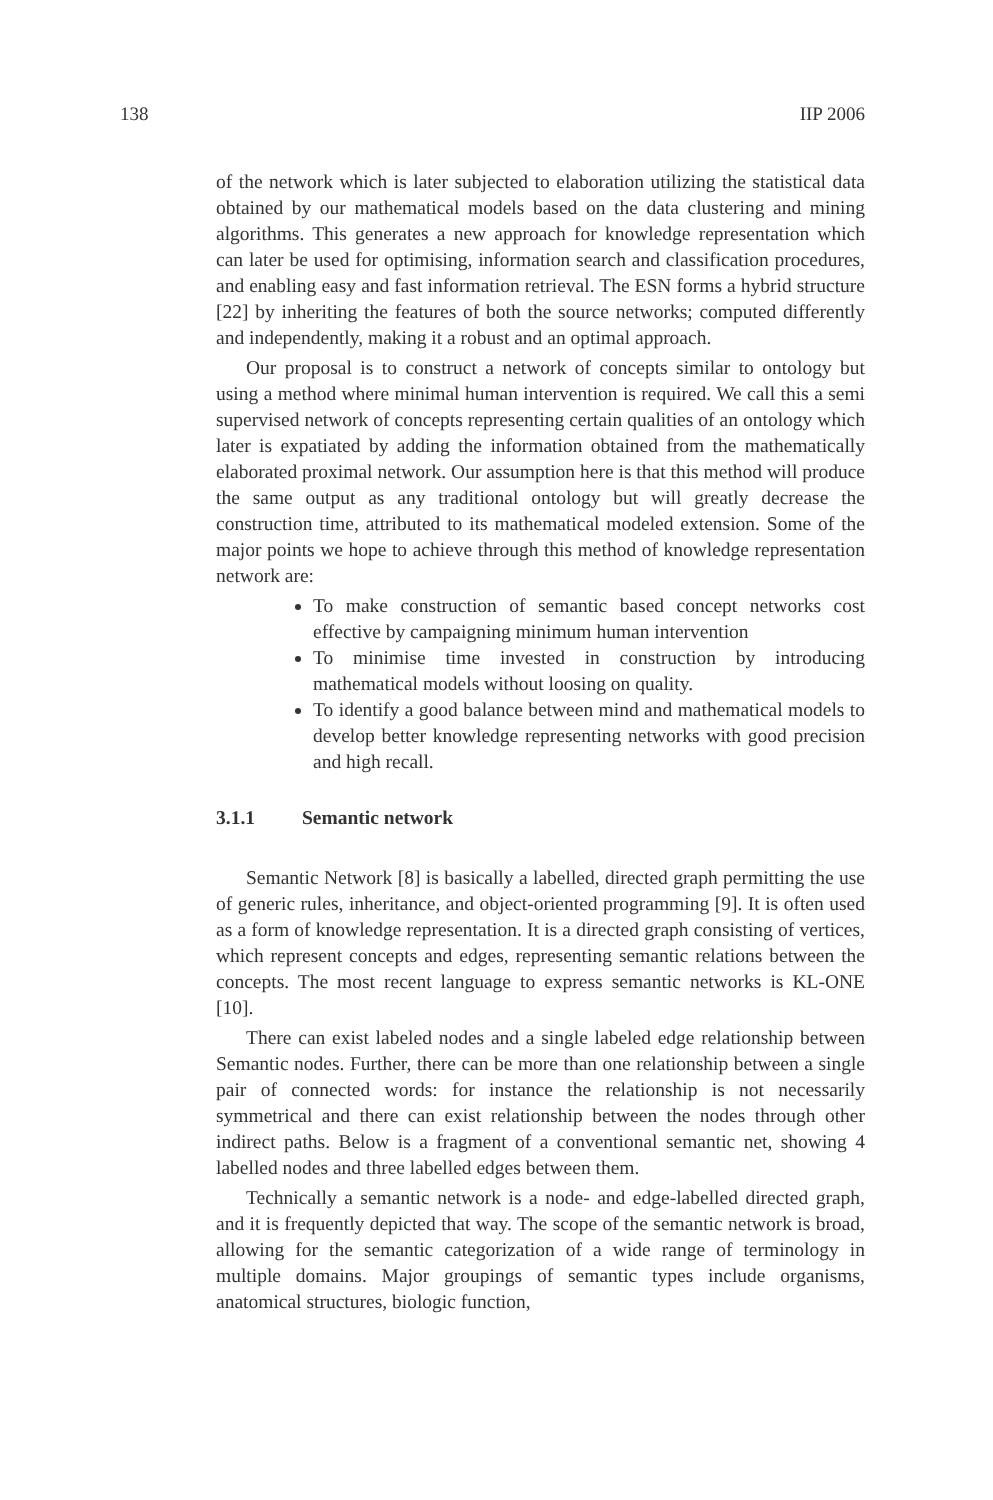138 IIP 2006
of the network which is later subjected to elaboration utilizing the statistical data obtained by our mathematical models based on the data clustering and mining algorithms. This generates a new approach for knowledge representation which can later be used for optimising, information search and classification procedures, and enabling easy and fast information retrieval. The ESN forms a hybrid structure [22] by inheriting the features of both the source networks; computed differently and independently, making it a robust and an optimal approach.
Our proposal is to construct a network of concepts similar to ontology but using a method where minimal human intervention is required. We call this a semi supervised network of concepts representing certain qualities of an ontology which later is expatiated by adding the information obtained from the mathematically elaborated proximal network. Our assumption here is that this method will produce the same output as any traditional ontology but will greatly decrease the construction time, attributed to its mathematical modeled extension. Some of the major points we hope to achieve through this method of knowledge representation network are:
To make construction of semantic based concept networks cost effective by campaigning minimum human intervention
To minimise time invested in construction by introducing mathematical models without loosing on quality.
To identify a good balance between mind and mathematical models to develop better knowledge representing networks with good precision and high recall.
3.1.1 Semantic network
Semantic Network [8] is basically a labelled, directed graph permitting the use of generic rules, inheritance, and object-oriented programming [9]. It is often used as a form of knowledge representation. It is a directed graph consisting of vertices, which represent concepts and edges, representing semantic relations between the concepts. The most recent language to express semantic networks is KL-ONE [10].
There can exist labeled nodes and a single labeled edge relationship between Semantic nodes. Further, there can be more than one relationship between a single pair of connected words: for instance the relationship is not necessarily symmetrical and there can exist relationship between the nodes through other indirect paths. Below is a fragment of a conventional semantic net, showing 4 labelled nodes and three labelled edges between them.
Technically a semantic network is a node- and edge-labelled directed graph, and it is frequently depicted that way. The scope of the semantic network is broad, allowing for the semantic categorization of a wide range of terminology in multiple domains. Major groupings of semantic types include organisms, anatomical structures, biologic function,